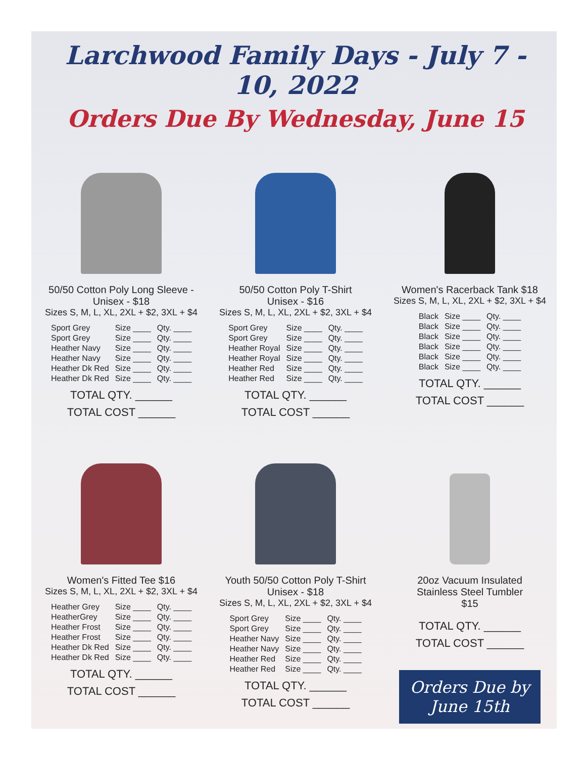Larchwood Family Days - July 7 - 10, 2022
Orders Due By Wednesday, June 15
50/50 Cotton Poly Long Sleeve -
Unisex - $18
Sizes S, M, L, XL, 2XL + $2, 3XL + $4
| Sport Grey | Size ____ | Qty. ____ |
| Sport Grey | Size ____ | Qty. ____ |
| Heather Navy | Size ____ | Qty. ____ |
| Heather Navy | Size ____ | Qty. ____ |
| Heather Dk Red | Size ____ | Qty. ____ |
| Heather Dk Red | Size ____ | Qty. ____ |
TOTAL QTY. ______
TOTAL COST ______
50/50 Cotton Poly T-Shirt
Unisex - $16
Sizes S, M, L, XL, 2XL + $2, 3XL + $4
| Sport Grey | Size ____ | Qty. ____ |
| Sport Grey | Size ____ | Qty. ____ |
| Heather Royal | Size ____ | Qty. ____ |
| Heather Royal | Size ____ | Qty. ____ |
| Heather Red | Size ____ | Qty. ____ |
| Heather Red | Size ____ | Qty. ____ |
TOTAL QTY. ______
TOTAL COST ______
Women's Racerback Tank $18
Sizes S, M, L, XL, 2XL + $2, 3XL + $4
| Black | Size ____ | Qty. ____ |
| Black | Size ____ | Qty. ____ |
| Black | Size ____ | Qty. ____ |
| Black | Size ____ | Qty. ____ |
| Black | Size ____ | Qty. ____ |
| Black | Size ____ | Qty. ____ |
TOTAL QTY. ______
TOTAL COST ______
Women's Fitted Tee $16
Sizes S, M, L, XL, 2XL + $2, 3XL + $4
| Heather Grey | Size ____ | Qty. ____ |
| HeatherGrey | Size ____ | Qty. ____ |
| Heather Frost | Size ____ | Qty. ____ |
| Heather Frost | Size ____ | Qty. ____ |
| Heather Dk Red | Size ____ | Qty. ____ |
| Heather Dk Red | Size ____ | Qty. ____ |
TOTAL QTY. ______
TOTAL COST ______
Youth 50/50 Cotton Poly T-Shirt
Unisex - $18
Sizes S, M, L, XL, 2XL + $2, 3XL + $4
| Sport Grey | Size ____ | Qty. ____ |
| Sport Grey | Size ____ | Qty. ____ |
| Heather Navy | Size ____ | Qty. ____ |
| Heather Navy | Size ____ | Qty. ____ |
| Heather Red | Size ____ | Qty. ____ |
| Heather Red | Size ____ | Qty. ____ |
TOTAL QTY. ______
TOTAL COST ______
20oz Vacuum Insulated
Stainless Steel Tumbler
$15
TOTAL QTY. ______
TOTAL COST ______
Orders Due by
June 15th